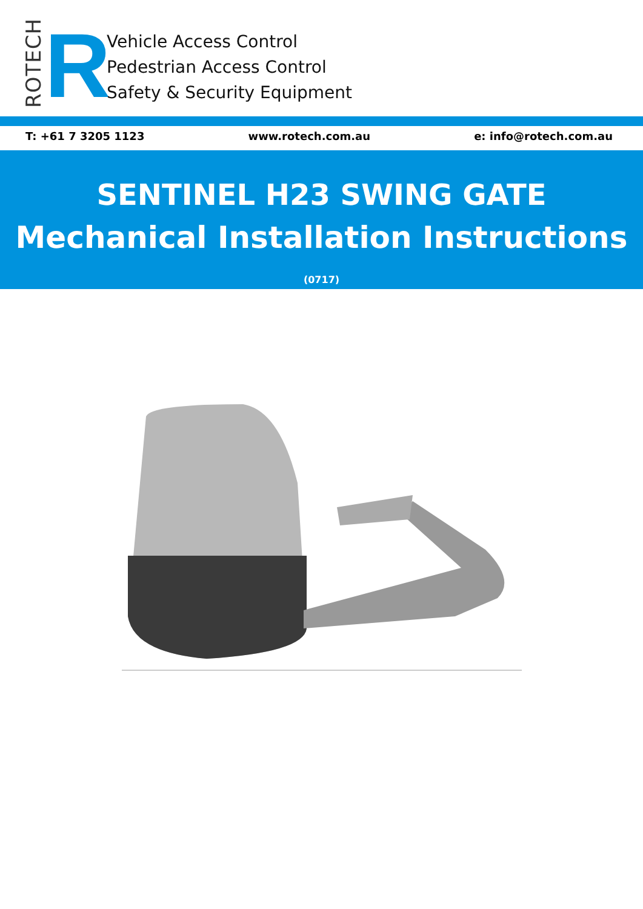ROTECH
R
Vehicle Access Control
Pedestrian Access Control
Safety & Security Equipment
T: +61 7 3205 1123 www.rotech.com.au e: info@rotech.com.au
SENTINEL H23 SWING GATE
Mechanical Installation Instructions (0717)